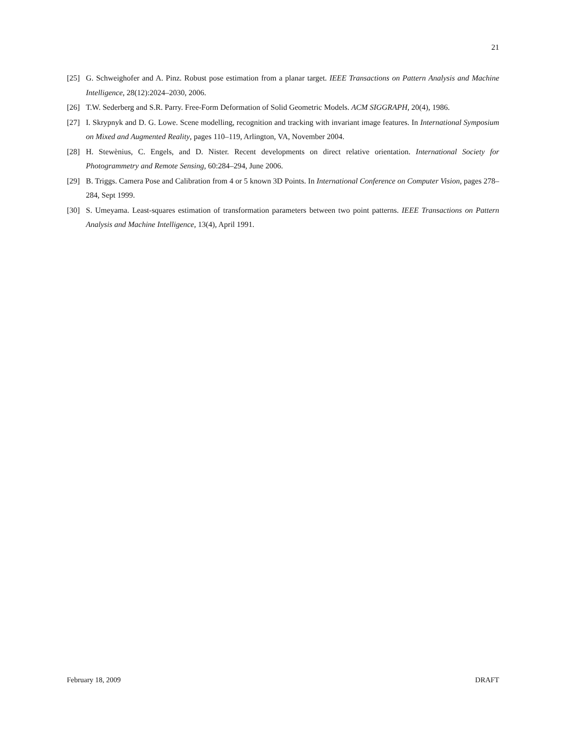21
[25] G. Schweighofer and A. Pinz. Robust pose estimation from a planar target. IEEE Transactions on Pattern Analysis and Machine Intelligence, 28(12):2024–2030, 2006.
[26] T.W. Sederberg and S.R. Parry. Free-Form Deformation of Solid Geometric Models. ACM SIGGRAPH, 20(4), 1986.
[27] I. Skrypnyk and D. G. Lowe. Scene modelling, recognition and tracking with invariant image features. In International Symposium on Mixed and Augmented Reality, pages 110–119, Arlington, VA, November 2004.
[28] H. Stewènius, C. Engels, and D. Nister. Recent developments on direct relative orientation. International Society for Photogrammetry and Remote Sensing, 60:284–294, June 2006.
[29] B. Triggs. Camera Pose and Calibration from 4 or 5 known 3D Points. In International Conference on Computer Vision, pages 278–284, Sept 1999.
[30] S. Umeyama. Least-squares estimation of transformation parameters between two point patterns. IEEE Transactions on Pattern Analysis and Machine Intelligence, 13(4), April 1991.
February 18, 2009 DRAFT